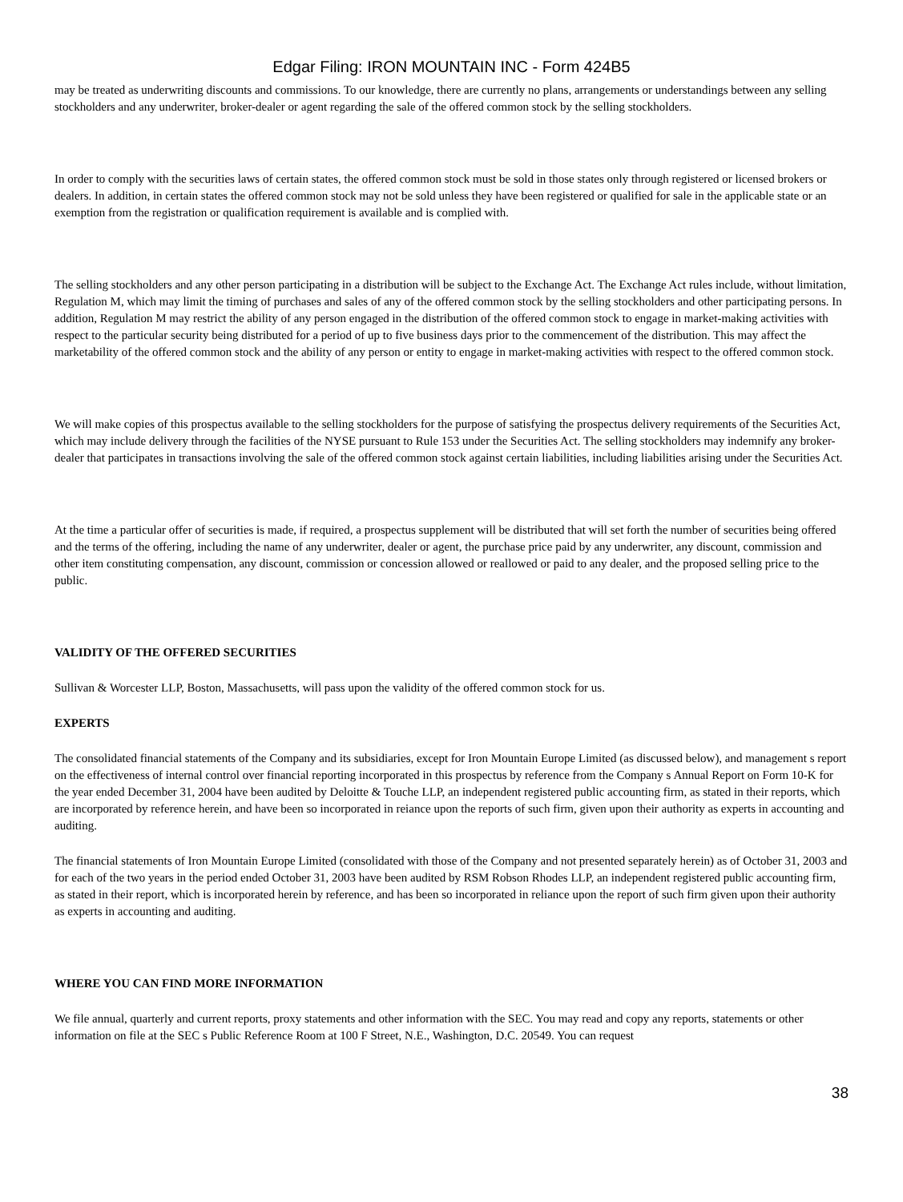Edgar Filing: IRON MOUNTAIN INC - Form 424B5
may be treated as underwriting discounts and commissions. To our knowledge, there are currently no plans, arrangements or understandings between any selling stockholders and any underwriter, broker-dealer or agent regarding the sale of the offered common stock by the selling stockholders.
In order to comply with the securities laws of certain states, the offered common stock must be sold in those states only through registered or licensed brokers or dealers. In addition, in certain states the offered common stock may not be sold unless they have been registered or qualified for sale in the applicable state or an exemption from the registration or qualification requirement is available and is complied with.
The selling stockholders and any other person participating in a distribution will be subject to the Exchange Act. The Exchange Act rules include, without limitation, Regulation M, which may limit the timing of purchases and sales of any of the offered common stock by the selling stockholders and other participating persons. In addition, Regulation M may restrict the ability of any person engaged in the distribution of the offered common stock to engage in market-making activities with respect to the particular security being distributed for a period of up to five business days prior to the commencement of the distribution. This may affect the marketability of the offered common stock and the ability of any person or entity to engage in market-making activities with respect to the offered common stock.
We will make copies of this prospectus available to the selling stockholders for the purpose of satisfying the prospectus delivery requirements of the Securities Act, which may include delivery through the facilities of the NYSE pursuant to Rule 153 under the Securities Act. The selling stockholders may indemnify any broker-dealer that participates in transactions involving the sale of the offered common stock against certain liabilities, including liabilities arising under the Securities Act.
At the time a particular offer of securities is made, if required, a prospectus supplement will be distributed that will set forth the number of securities being offered and the terms of the offering, including the name of any underwriter, dealer or agent, the purchase price paid by any underwriter, any discount, commission and other item constituting compensation, any discount, commission or concession allowed or reallowed or paid to any dealer, and the proposed selling price to the public.
VALIDITY OF THE OFFERED SECURITIES
Sullivan & Worcester LLP, Boston, Massachusetts, will pass upon the validity of the offered common stock for us.
EXPERTS
The consolidated financial statements of the Company and its subsidiaries, except for Iron Mountain Europe Limited (as discussed below), and management s report on the effectiveness of internal control over financial reporting incorporated in this prospectus by reference from the Company s Annual Report on Form 10-K for the year ended December 31, 2004 have been audited by Deloitte & Touche LLP, an independent registered public accounting firm, as stated in their reports, which are incorporated by reference herein, and have been so incorporated in reiance upon the reports of such firm, given upon their authority as experts in accounting and auditing.
The financial statements of Iron Mountain Europe Limited (consolidated with those of the Company and not presented separately herein) as of October 31, 2003 and for each of the two years in the period ended October 31, 2003 have been audited by RSM Robson Rhodes LLP, an independent registered public accounting firm, as stated in their report, which is incorporated herein by reference, and has been so incorporated in reliance upon the report of such firm given upon their authority as experts in accounting and auditing.
WHERE YOU CAN FIND MORE INFORMATION
We file annual, quarterly and current reports, proxy statements and other information with the SEC. You may read and copy any reports, statements or other information on file at the SEC s Public Reference Room at 100 F Street, N.E., Washington, D.C. 20549. You can request
38